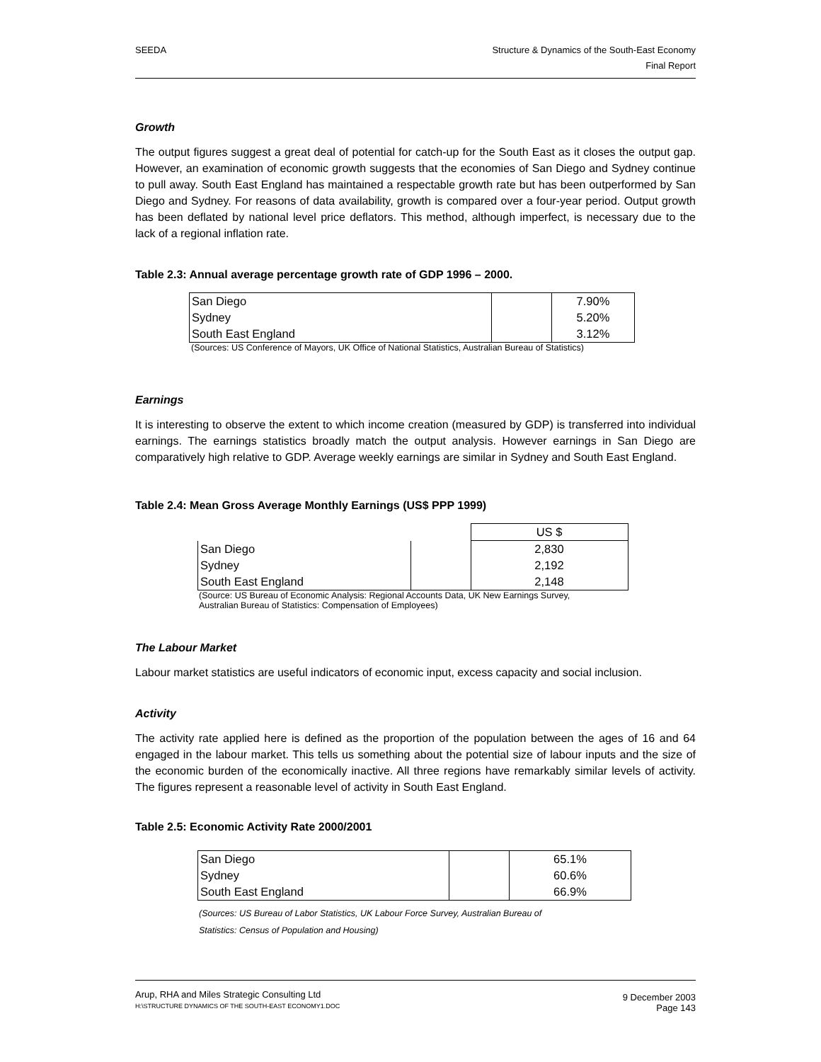SEEDA Structure & Dynamics of the South-East Economy
Final Report
Growth
The output figures suggest a great deal of potential for catch-up for the South East as it closes the output gap. However, an examination of economic growth suggests that the economies of San Diego and Sydney continue to pull away. South East England has maintained a respectable growth rate but has been outperformed by San Diego and Sydney. For reasons of data availability, growth is compared over a four-year period. Output growth has been deflated by national level price deflators. This method, although imperfect, is necessary due to the lack of a regional inflation rate.
Table 2.3: Annual average percentage growth rate of GDP 1996 – 2000.
| San Diego | | 7.90% |
| Sydney | | 5.20% |
| South East England | | 3.12% |
(Sources: US Conference of Mayors, UK Office of National Statistics, Australian Bureau of Statistics)
Earnings
It is interesting to observe the extent to which income creation (measured by GDP) is transferred into individual earnings. The earnings statistics broadly match the output analysis. However earnings in San Diego are comparatively high relative to GDP. Average weekly earnings are similar in Sydney and South East England.
Table 2.4: Mean Gross Average Monthly Earnings (US$ PPP 1999)
| | | US $ |
| San Diego | | 2,830 |
| Sydney | | 2,192 |
| South East England | | 2,148 |
(Source: US Bureau of Economic Analysis: Regional Accounts Data, UK New Earnings Survey,
Australian Bureau of Statistics: Compensation of Employees)
The Labour Market
Labour market statistics are useful indicators of economic input, excess capacity and social inclusion.
Activity
The activity rate applied here is defined as the proportion of the population between the ages of 16 and 64 engaged in the labour market. This tells us something about the potential size of labour inputs and the size of the economic burden of the economically inactive. All three regions have remarkably similar levels of activity. The figures represent a reasonable level of activity in South East England.
Table 2.5: Economic Activity Rate 2000/2001
| San Diego | | 65.1% |
| Sydney | | 60.6% |
| South East England | | 66.9% |
(Sources: US Bureau of Labor Statistics, UK Labour Force Survey, Australian Bureau of
Statistics: Census of Population and Housing)
Arup, RHA and Miles Strategic Consulting Ltd
H:\STRUCTURE DYNAMICS OF THE SOUTH-EAST ECONOMY1.DOC
9 December 2003
Page 143